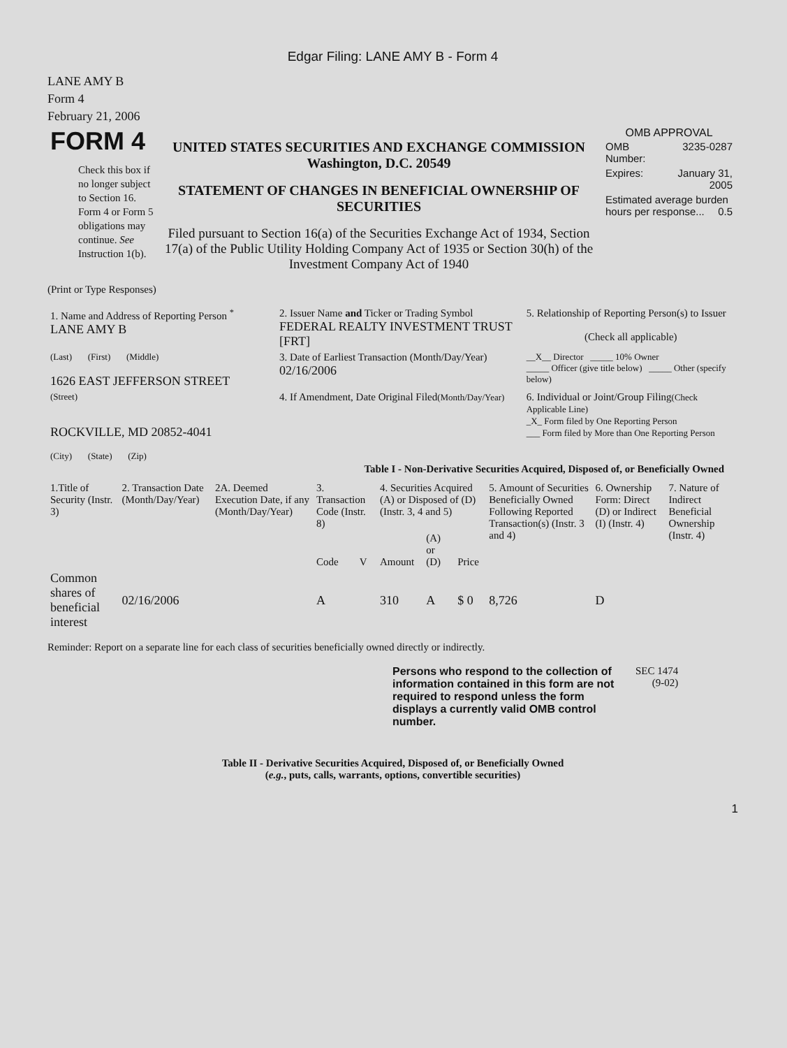Edgar Filing: LANE AMY B - Form 4
LANE AMY B
Form 4
February 21, 2006
| FORM 4 Check this box if no longer subject to Section 16. Form 4 or Form 5 obligations may continue. See Instruction 1(b). | UNITED STATES SECURITIES AND EXCHANGE COMMISSION Washington, D.C. 20549 STATEMENT OF CHANGES IN BENEFICIAL OWNERSHIP OF SECURITIES Filed pursuant to Section 16(a) of the Securities Exchange Act of 1934, Section 17(a) of the Public Utility Holding Company Act of 1935 or Section 30(h) of the Investment Company Act of 1940 | OMB APPROVAL / OMB Number: / 3235-0287 / / Expires: / January 31, 2005 / / Estimated average burden hours per response... 0.5 / / |
(Print or Type Responses)
| 1. Name and Address of Reporting Person <sup>*</sup> LANE AMY B | 2. Issuer Name and Ticker or Trading Symbol FEDERAL REALTY INVESTMENT TRUST [FRT] | 5. Relationship of Reporting Person(s) to Issuer (Check all applicable) |
| (Last) (First) (Middle) 1626 EAST JEFFERSON STREET | 3. Date of Earliest Transaction (Month/Day/Year) 02/16/2006 | __X__ Director _____ 10% Owner _____ Officer (give title below) _____ Other (specify below) |
| (Street) ROCKVILLE, MD 20852-4041 (City) (State) (Zip) | 4. If Amendment, Date Original Filed (Month/Day/Year) | 6. Individual or Joint/Group Filing (Check Applicable Line) _X_ Form filed by One Reporting Person ___ Form filed by More than One Reporting Person |
Table I - Non-Derivative Securities Acquired, Disposed of, or Beneficially Owned
| 1.Title of Security (Instr. 3) | 2. Transaction Date (Month/Day/Year) | 2A. Deemed Execution Date, if any (Month/Day/Year) | 3. Transaction Code (Instr. 8) | | 4. Securities Acquired (A) or Disposed of (D) (Instr. 3, 4 and 5) | | | 5. Amount of Securities Beneficially Owned Following Reported Transaction(s) (Instr. 3 and 4) | 6. Ownership Form: Direct (D) or Indirect (I) (Instr. 4) | 7. Nature of Indirect Beneficial Ownership (Instr. 4) |
| --- | --- | --- | --- | --- | --- | --- | --- | --- | --- | --- |
| | | | Code | V | Amount | (A) or (D) | Price | | | |
| Common shares of beneficial interest | 02/16/2006 | | A | | 310 | A | $ 0 | 8,726 | D | |
Reminder: Report on a separate line for each class of securities beneficially owned directly or indirectly.
| Persons who respond to the collection of information contained in this form are not required to respond unless the form displays a currently valid OMB control number. | SEC 1474 (9-02) |
Table II - Derivative Securities Acquired, Disposed of, or Beneficially Owned
(e.g., puts, calls, warrants, options, convertible securities)
1